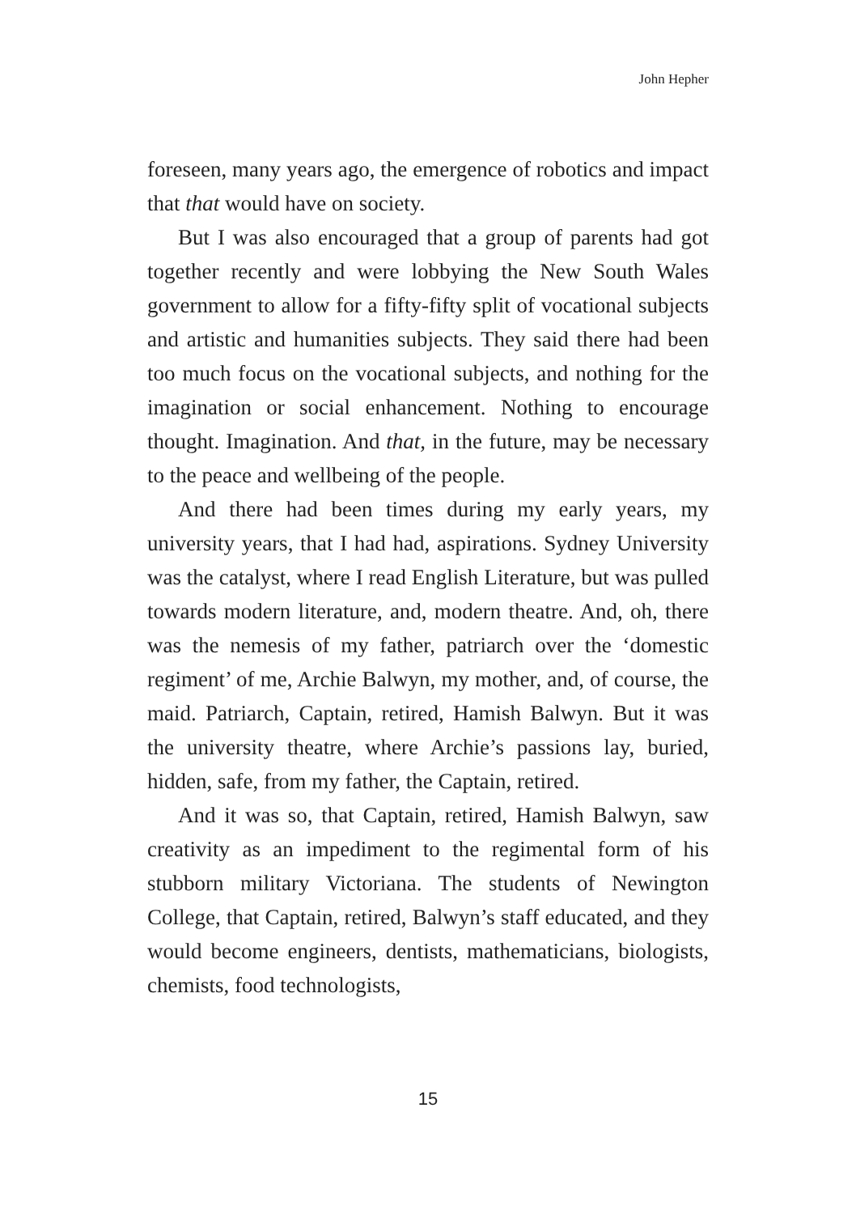John Hepher
foreseen, many years ago, the emergence of robotics and impact that that would have on society.
But I was also encouraged that a group of parents had got together recently and were lobbying the New South Wales government to allow for a fifty-fifty split of vocational subjects and artistic and humanities subjects. They said there had been too much focus on the vocational subjects, and nothing for the imagination or social enhancement. Nothing to encourage thought. Imagination. And that, in the future, may be necessary to the peace and wellbeing of the people.
And there had been times during my early years, my university years, that I had had, aspirations. Sydney University was the catalyst, where I read English Literature, but was pulled towards modern literature, and, modern theatre. And, oh, there was the nemesis of my father, patriarch over the ‘domestic regiment’ of me, Archie Balwyn, my mother, and, of course, the maid. Patriarch, Captain, retired, Hamish Balwyn. But it was the university theatre, where Archie’s passions lay, buried, hidden, safe, from my father, the Captain, retired.
And it was so, that Captain, retired, Hamish Balwyn, saw creativity as an impediment to the regimental form of his stubborn military Victoriana. The students of Newington College, that Captain, retired, Balwyn’s staff educated, and they would become engineers, dentists, mathematicians, biologists, chemists, food technologists,
15